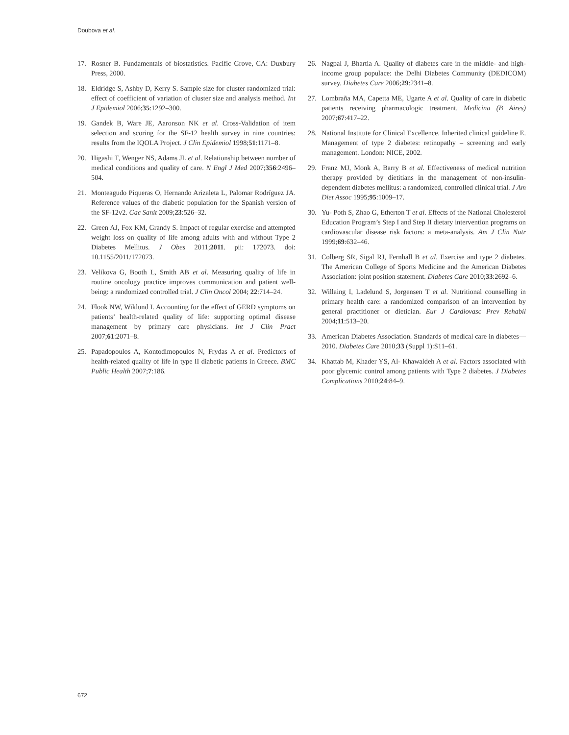Doubova et al.
17. Rosner B. Fundamentals of biostatistics. Pacific Grove, CA: Duxbury Press, 2000.
18. Eldridge S, Ashby D, Kerry S. Sample size for cluster randomized trial: effect of coefficient of variation of cluster size and analysis method. Int J Epidemiol 2006;35:1292–300.
19. Gandek B, Ware JE, Aaronson NK et al. Cross-Validation of item selection and scoring for the SF-12 health survey in nine countries: results from the IQOLA Project. J Clin Epidemiol 1998;51:1171–8.
20. Higashi T, Wenger NS, Adams JL et al. Relationship between number of medical conditions and quality of care. N Engl J Med 2007;356:2496–504.
21. Monteagudo Piqueras O, Hernando Arizaleta L, Palomar Rodríguez JA. Reference values of the diabetic population for the Spanish version of the SF-12v2. Gac Sanit 2009;23:526–32.
22. Green AJ, Fox KM, Grandy S. Impact of regular exercise and attempted weight loss on quality of life among adults with and without Type 2 Diabetes Mellitus. J Obes 2011;2011. pii: 172073. doi: 10.1155/2011/172073.
23. Velikova G, Booth L, Smith AB et al. Measuring quality of life in routine oncology practice improves communication and patient well-being: a randomized controlled trial. J Clin Oncol 2004; 22:714–24.
24. Flook NW, Wiklund I. Accounting for the effect of GERD symptoms on patients’ health-related quality of life: supporting optimal disease management by primary care physicians. Int J Clin Pract 2007;61:2071–8.
25. Papadopoulos A, Kontodimopoulos N, Frydas A et al. Predictors of health-related quality of life in type II diabetic patients in Greece. BMC Public Health 2007;7:186.
26. Nagpal J, Bhartia A. Quality of diabetes care in the middle- and high- income group populace: the Delhi Diabetes Community (DEDICOM) survey. Diabetes Care 2006;29:2341–8.
27. Lombraña MA, Capetta ME, Ugarte A et al. Quality of care in diabetic patients receiving pharmacologic treatment. Medicina (B Aires) 2007;67:417–22.
28. National Institute for Clinical Excellence. Inherited clinical guideline E. Management of type 2 diabetes: retinopathy – screening and early management. London: NICE, 2002.
29. Franz MJ, Monk A, Barry B et al. Effectiveness of medical nutrition therapy provided by dietitians in the management of non-insulin-dependent diabetes mellitus: a randomized, controlled clinical trial. J Am Diet Assoc 1995;95:1009–17.
30. Yu- Poth S, Zhao G, Etherton T et al. Effects of the National Cholesterol Education Program’s Step I and Step II dietary intervention programs on cardiovascular disease risk factors: a meta-analysis. Am J Clin Nutr 1999;69:632–46.
31. Colberg SR, Sigal RJ, Fernhall B et al. Exercise and type 2 diabetes. The American College of Sports Medicine and the American Diabetes Association: joint position statement. Diabetes Care 2010;33:2692–6.
32. Willaing I, Ladelund S, Jorgensen T et al. Nutritional counselling in primary health care: a randomized comparison of an intervention by general practitioner or dietician. Eur J Cardiovasc Prev Rehabil 2004;11:513–20.
33. American Diabetes Association. Standards of medical care in diabetes—2010. Diabetes Care 2010;33 (Suppl 1):S11–61.
34. Khattab M, Khader YS, Al- Khawaldeh A et al. Factors associated with poor glycemic control among patients with Type 2 diabetes. J Diabetes Complications 2010;24:84–9.
672